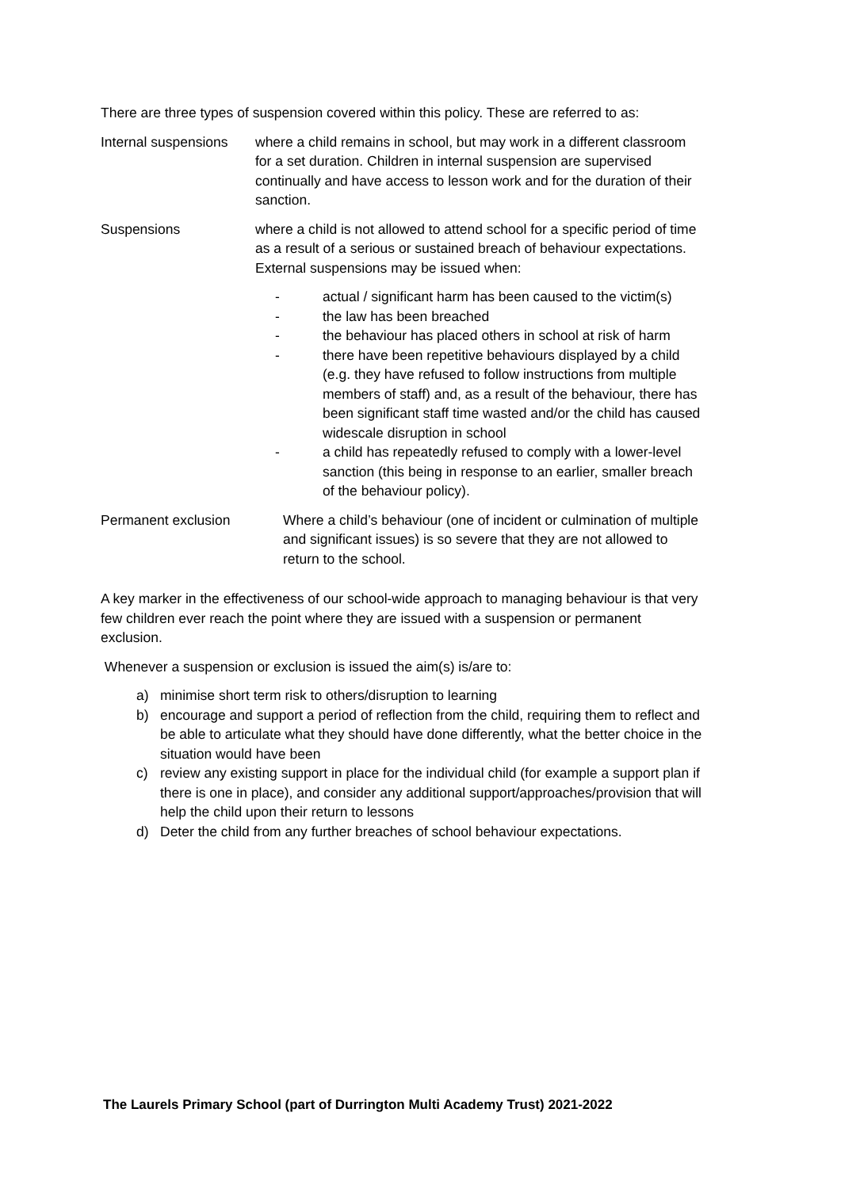There are three types of suspension covered within this policy. These are referred to as:
Internal suspensions
where a child remains in school, but may work in a different classroom for a set duration. Children in internal suspension are supervised continually and have access to lesson work and for the duration of their sanction.
Suspensions where a child is not allowed to attend school for a specific period of time as a result of a serious or sustained breach of behaviour expectations. External suspensions may be issued when:
- actual / significant harm has been caused to the victim(s)
- the law has been breached
- the behaviour has placed others in school at risk of harm
- there have been repetitive behaviours displayed by a child (e.g. they have refused to follow instructions from multiple members of staff) and, as a result of the behaviour, there has been significant staff time wasted and/or the child has caused widescale disruption in school
- a child has repeatedly refused to comply with a lower-level sanction (this being in response to an earlier, smaller breach of the behaviour policy).
Permanent exclusion Where a child’s behaviour (one of incident or culmination of multiple and significant issues) is so severe that they are not allowed to return to the school.
A key marker in the effectiveness of our school-wide approach to managing behaviour is that very few children ever reach the point where they are issued with a suspension or permanent exclusion.
Whenever a suspension or exclusion is issued the aim(s) is/are to:
a) minimise short term risk to others/disruption to learning
b) encourage and support a period of reflection from the child, requiring them to reflect and be able to articulate what they should have done differently, what the better choice in the situation would have been
c) review any existing support in place for the individual child (for example a support plan if there is one in place), and consider any additional support/approaches/provision that will help the child upon their return to lessons
d) Deter the child from any further breaches of school behaviour expectations.
The Laurels Primary School (part of Durrington Multi Academy Trust) 2021-2022